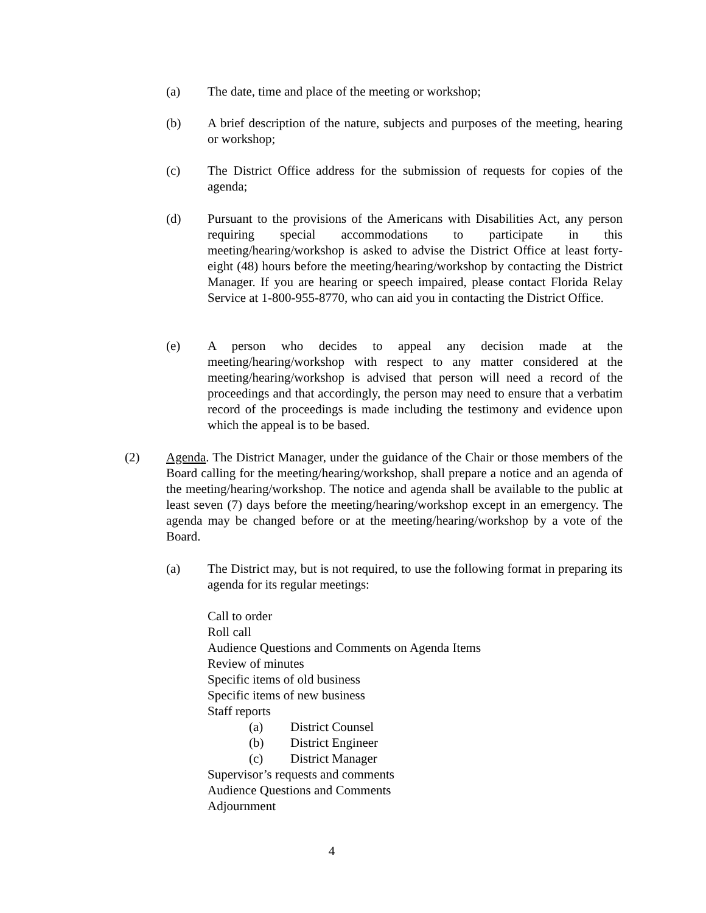(a) The date, time and place of the meeting or workshop;
(b) A brief description of the nature, subjects and purposes of the meeting, hearing or workshop;
(c) The District Office address for the submission of requests for copies of the agenda;
(d) Pursuant to the provisions of the Americans with Disabilities Act, any person requiring special accommodations to participate in this meeting/hearing/workshop is asked to advise the District Office at least forty-eight (48) hours before the meeting/hearing/workshop by contacting the District Manager. If you are hearing or speech impaired, please contact Florida Relay Service at 1-800-955-8770, who can aid you in contacting the District Office.
(e) A person who decides to appeal any decision made at the meeting/hearing/workshop with respect to any matter considered at the meeting/hearing/workshop is advised that person will need a record of the proceedings and that accordingly, the person may need to ensure that a verbatim record of the proceedings is made including the testimony and evidence upon which the appeal is to be based.
(2) Agenda. The District Manager, under the guidance of the Chair or those members of the Board calling for the meeting/hearing/workshop, shall prepare a notice and an agenda of the meeting/hearing/workshop. The notice and agenda shall be available to the public at least seven (7) days before the meeting/hearing/workshop except in an emergency. The agenda may be changed before or at the meeting/hearing/workshop by a vote of the Board.
(a) The District may, but is not required, to use the following format in preparing its agenda for its regular meetings:
Call to order
Roll call
Audience Questions and Comments on Agenda Items
Review of minutes
Specific items of old business
Specific items of new business
Staff reports
(a) District Counsel
(b) District Engineer
(c) District Manager
Supervisor’s requests and comments
Audience Questions and Comments
Adjournment
4